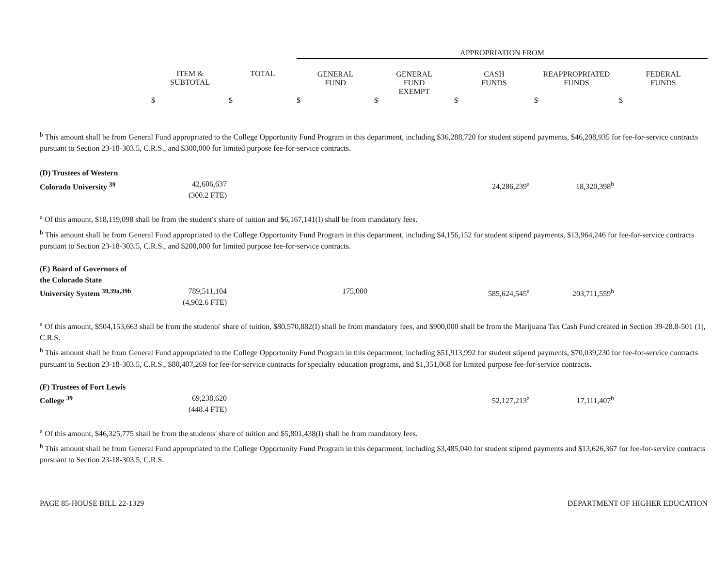| | | | APPROPRIATION FROM | | | | |
| --- | --- | --- | --- | --- | --- | --- | --- |
| | ITEM & SUBTOTAL | TOTAL | GENERAL FUND | GENERAL FUND EXEMPT | CASH FUNDS | REAPPROPRIATED FUNDS | FEDERAL FUNDS |
| | $ | $ | $ | $ | $ | $ | $ |
<sup>b</sup> This amount shall be from General Fund appropriated to the College Opportunity Fund Program in this department, including $36,288,720 for student stipend payments, $46,208,935 for fee-for-service contracts pursuant to Section 23-18-303.5, C.R.S., and $300,000 for limited purpose fee-for-service contracts.
| (D) Trustees of Western Colorado University <sup>39</sup> | 42,606,637 (300.2 FTE) | | 24,286,239<sup>a</sup> | 18,320,398<sup>b</sup> | |
<sup>a</sup> Of this amount, $18,119,098 shall be from the student's share of tuition and $6,167,141(I) shall be from mandatory fees.
<sup>b</sup> This amount shall be from General Fund appropriated to the College Opportunity Fund Program in this department, including $4,156,152 for student stipend payments, $13,964,246 for fee-for-service contracts pursuant to Section 23-18-303.5, C.R.S., and $200,000 for limited purpose fee-for-service contracts.
| (E) Board of Governors of the Colorado State University System <sup>39,39a,39b</sup> | 789,511,104 (4,902.6 FTE) | 175,000 | 585,624,545<sup>a</sup> | 203,711,559<sup>b</sup> | |
<sup>a</sup> Of this amount, $504,153,663 shall be from the students' share of tuition, $80,570,882(I) shall be from mandatory fees, and $900,000 shall be from the Marijuana Tax Cash Fund created in Section 39-28.8-501 (1), C.R.S.
<sup>b</sup> This amount shall be from General Fund appropriated to the College Opportunity Fund Program in this department, including $51,913,992 for student stipend payments, $70,039,230 for fee-for-service contracts pursuant to Section 23-18-303.5, C.R.S., $80,407,269 for fee-for-service contracts for specialty education programs, and $1,351,068 for limited purpose fee-for-service contracts.
| (F) Trustees of Fort Lewis College <sup>39</sup> | 69,238,620 (448.4 FTE) | | 52,127,213<sup>a</sup> | 17,111,407<sup>b</sup> | |
<sup>a</sup> Of this amount, $46,325,775 shall be from the students' share of tuition and $5,801,438(I) shall be from mandatory fees.
<sup>b</sup> This amount shall be from General Fund appropriated to the College Opportunity Fund Program in this department, including $3,485,040 for student stipend payments and $13,626,367 for fee-for-service contracts pursuant to Section 23-18-303.5, C.R.S.
PAGE 85-HOUSE BILL 22-1329 DEPARTMENT OF HIGHER EDUCATION